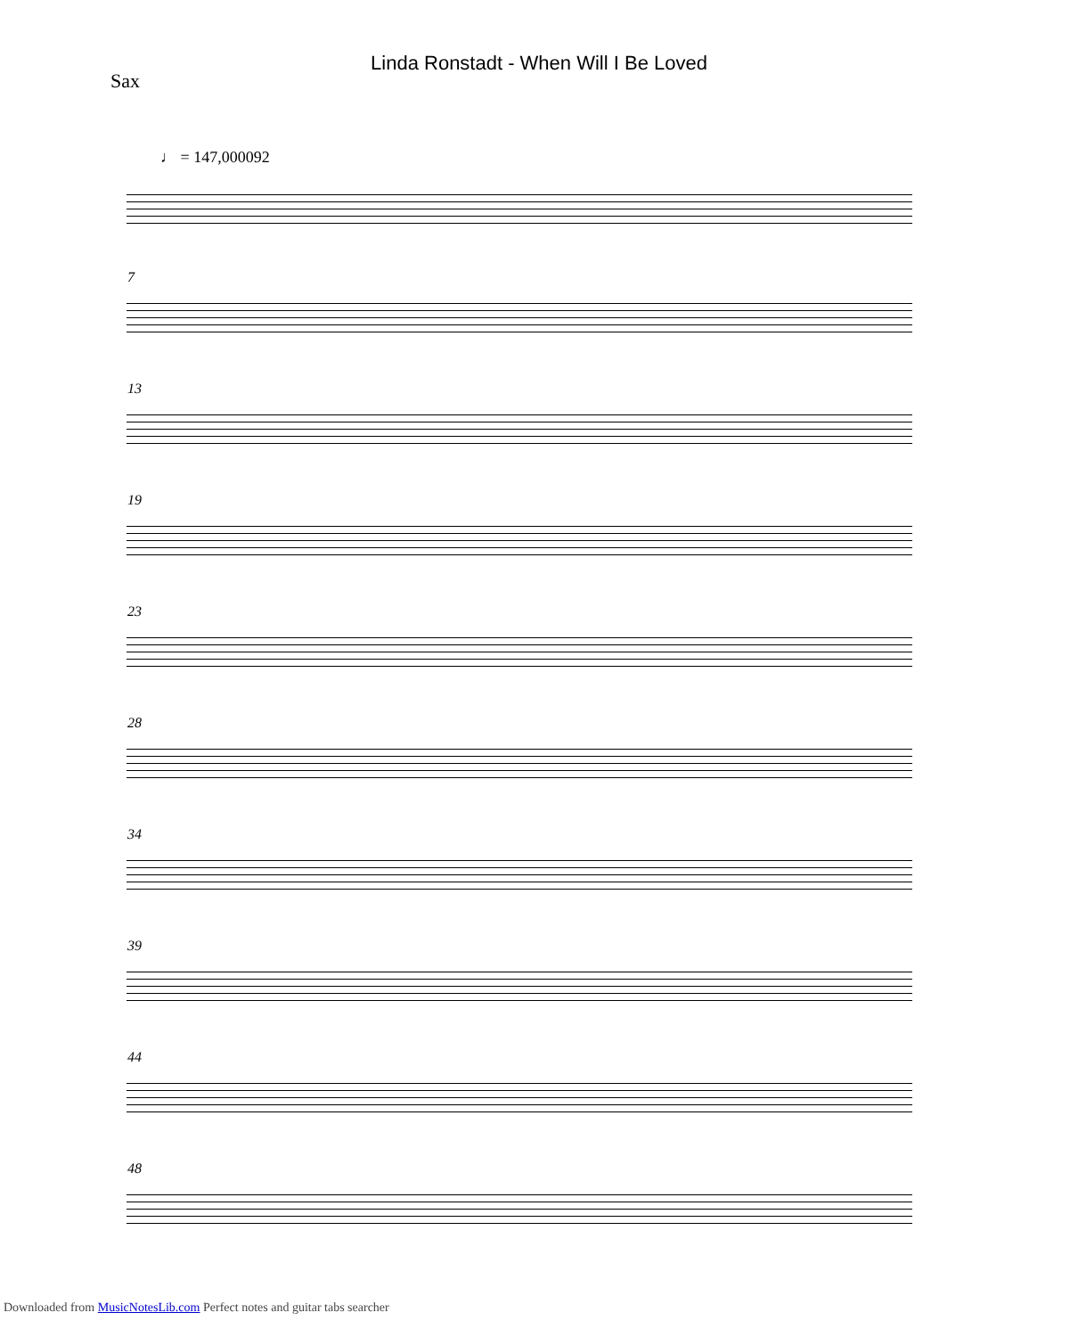Linda Ronstadt - When Will I Be Loved
Sax
♩ = 147,000092
7
13
19
23
28
34
39
44
48
Downloaded from MusicNotesLib.com Perfect notes and guitar tabs searcher